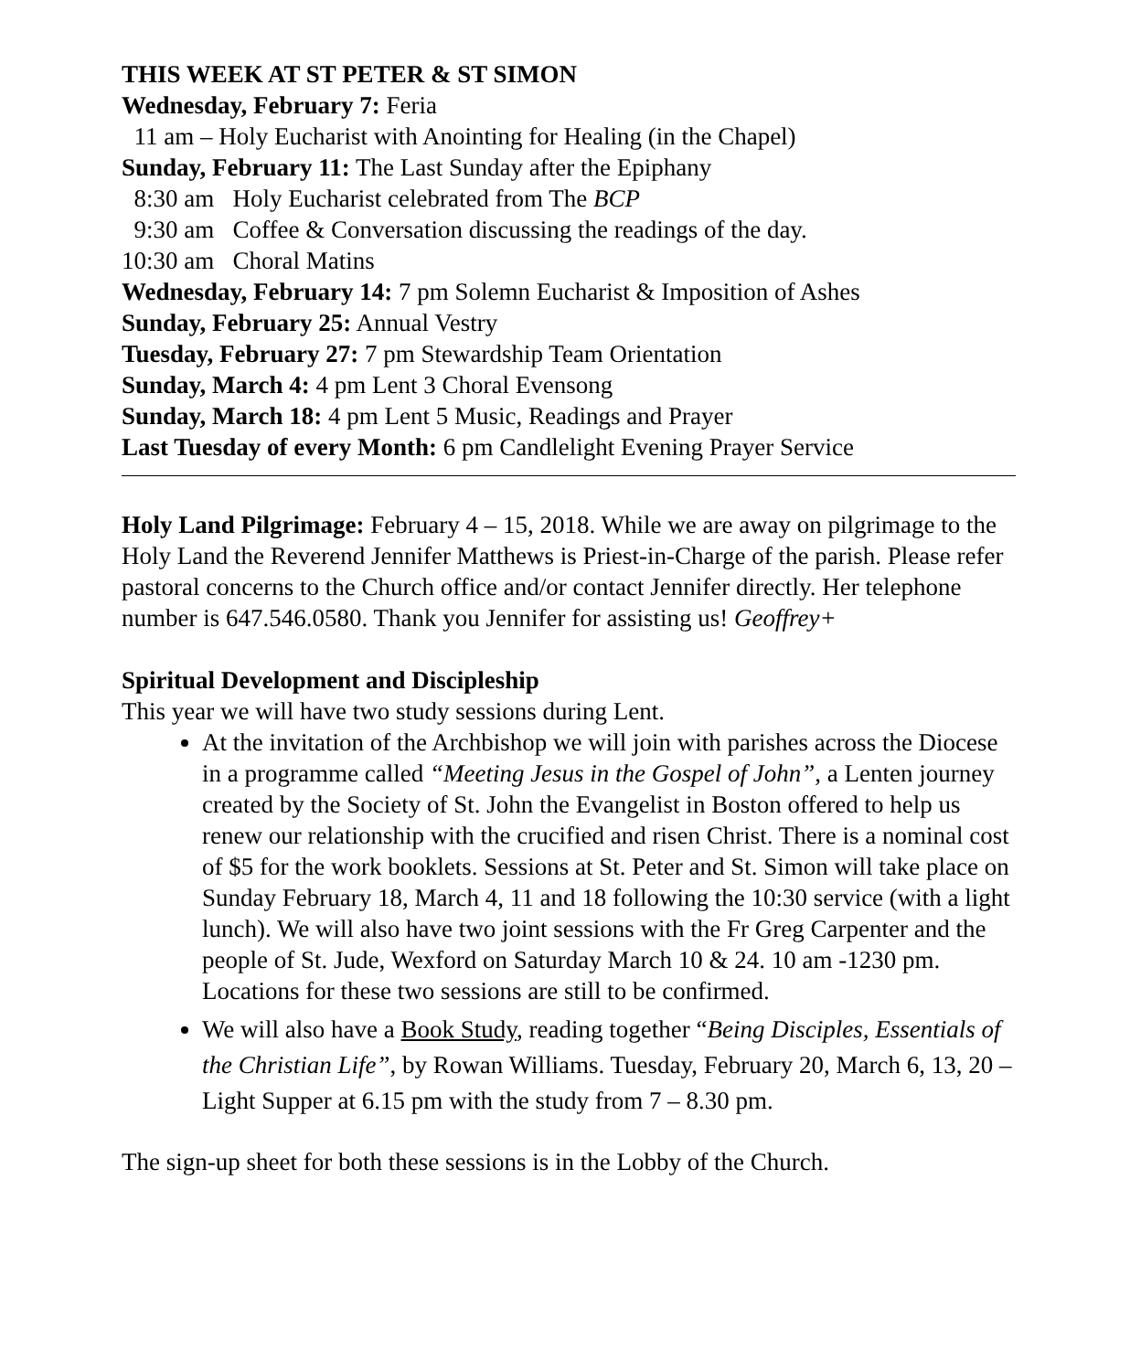THIS WEEK AT ST PETER & ST SIMON
Wednesday, February 7: Feria
11 am – Holy Eucharist with Anointing for Healing (in the Chapel)
Sunday, February 11: The Last Sunday after the Epiphany
8:30 am Holy Eucharist celebrated from The BCP
9:30 am Coffee & Conversation discussing the readings of the day.
10:30 am Choral Matins
Wednesday, February 14: 7 pm Solemn Eucharist & Imposition of Ashes
Sunday, February 25: Annual Vestry
Tuesday, February 27: 7 pm Stewardship Team Orientation
Sunday, March 4: 4 pm Lent 3 Choral Evensong
Sunday, March 18: 4 pm Lent 5 Music, Readings and Prayer
Last Tuesday of every Month: 6 pm Candlelight Evening Prayer Service
Holy Land Pilgrimage: February 4 – 15, 2018. While we are away on pilgrimage to the Holy Land the Reverend Jennifer Matthews is Priest-in-Charge of the parish. Please refer pastoral concerns to the Church office and/or contact Jennifer directly. Her telephone number is 647.546.0580. Thank you Jennifer for assisting us! Geoffrey+
Spiritual Development and Discipleship
This year we will have two study sessions during Lent.
At the invitation of the Archbishop we will join with parishes across the Diocese in a programme called “Meeting Jesus in the Gospel of John”, a Lenten journey created by the Society of St. John the Evangelist in Boston offered to help us renew our relationship with the crucified and risen Christ. There is a nominal cost of $5 for the work booklets. Sessions at St. Peter and St. Simon will take place on Sunday February 18, March 4, 11 and 18 following the 10:30 service (with a light lunch). We will also have two joint sessions with the Fr Greg Carpenter and the people of St. Jude, Wexford on Saturday March 10 & 24. 10 am -1230 pm. Locations for these two sessions are still to be confirmed.
We will also have a Book Study, reading together “Being Disciples, Essentials of the Christian Life”, by Rowan Williams. Tuesday, February 20, March 6, 13, 20 – Light Supper at 6.15 pm with the study from 7 – 8.30 pm.
The sign-up sheet for both these sessions is in the Lobby of the Church.